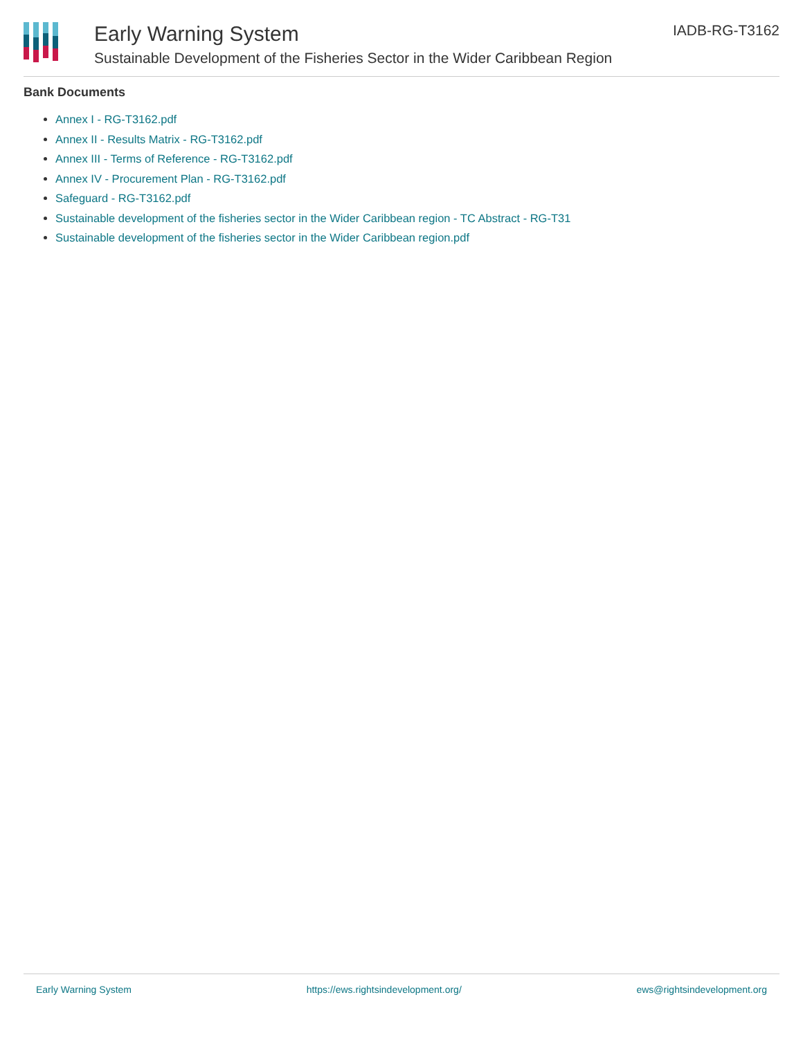Early Warning System
Sustainable Development of the Fisheries Sector in the Wider Caribbean Region
IADB-RG-T3162
Bank Documents
Annex I - RG-T3162.pdf
Annex II - Results Matrix - RG-T3162.pdf
Annex III - Terms of Reference - RG-T3162.pdf
Annex IV - Procurement Plan - RG-T3162.pdf
Safeguard - RG-T3162.pdf
Sustainable development of the fisheries sector in the Wider Caribbean region - TC Abstract - RG-T31
Sustainable development of the fisheries sector in the Wider Caribbean region.pdf
Early Warning System https://ews.rightsindevelopment.org/ ews@rightsindevelopment.org